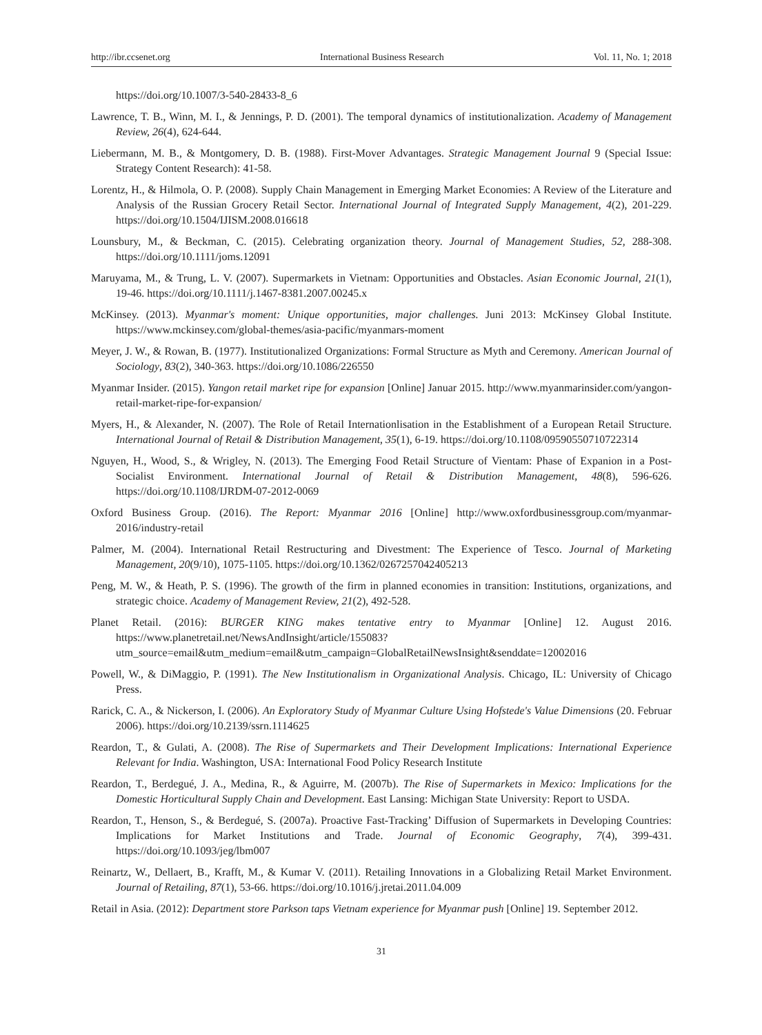http://ibr.ccsenet.org International Business Research Vol. 11, No. 1; 2018
https://doi.org/10.1007/3-540-28433-8_6
Lawrence, T. B., Winn, M. I., & Jennings, P. D. (2001). The temporal dynamics of institutionalization. Academy of Management Review, 26(4), 624-644.
Liebermann, M. B., & Montgomery, D. B. (1988). First-Mover Advantages. Strategic Management Journal 9 (Special Issue: Strategy Content Research): 41-58.
Lorentz, H., & Hilmola, O. P. (2008). Supply Chain Management in Emerging Market Economies: A Review of the Literature and Analysis of the Russian Grocery Retail Sector. International Journal of Integrated Supply Management, 4(2), 201-229. https://doi.org/10.1504/IJISM.2008.016618
Lounsbury, M., & Beckman, C. (2015). Celebrating organization theory. Journal of Management Studies, 52, 288-308. https://doi.org/10.1111/joms.12091
Maruyama, M., & Trung, L. V. (2007). Supermarkets in Vietnam: Opportunities and Obstacles. Asian Economic Journal, 21(1), 19-46. https://doi.org/10.1111/j.1467-8381.2007.00245.x
McKinsey. (2013). Myanmar's moment: Unique opportunities, major challenges. Juni 2013: McKinsey Global Institute. https://www.mckinsey.com/global-themes/asia-pacific/myanmars-moment
Meyer, J. W., & Rowan, B. (1977). Institutionalized Organizations: Formal Structure as Myth and Ceremony. American Journal of Sociology, 83(2), 340-363. https://doi.org/10.1086/226550
Myanmar Insider. (2015). Yangon retail market ripe for expansion [Online] Januar 2015. http://www.myanmarinsider.com/yangon-retail-market-ripe-for-expansion/
Myers, H., & Alexander, N. (2007). The Role of Retail Internationlisation in the Establishment of a European Retail Structure. International Journal of Retail & Distribution Management, 35(1), 6-19. https://doi.org/10.1108/09590550710722314
Nguyen, H., Wood, S., & Wrigley, N. (2013). The Emerging Food Retail Structure of Vientam: Phase of Expanion in a Post-Socialist Environment. International Journal of Retail & Distribution Management, 48(8), 596-626. https://doi.org/10.1108/IJRDM-07-2012-0069
Oxford Business Group. (2016). The Report: Myanmar 2016 [Online] http://www.oxfordbusinessgroup.com/myanmar-2016/industry-retail
Palmer, M. (2004). International Retail Restructuring and Divestment: The Experience of Tesco. Journal of Marketing Management, 20(9/10), 1075-1105. https://doi.org/10.1362/0267257042405213
Peng, M. W., & Heath, P. S. (1996). The growth of the firm in planned economies in transition: Institutions, organizations, and strategic choice. Academy of Management Review, 21(2), 492-528.
Planet Retail. (2016): BURGER KING makes tentative entry to Myanmar [Online] 12. August 2016. https://www.planetretail.net/NewsAndInsight/article/155083?utm_source=email&utm_medium=email&utm_campaign=GlobalRetailNewsInsight&senddate=12002016
Powell, W., & DiMaggio, P. (1991). The New Institutionalism in Organizational Analysis. Chicago, IL: University of Chicago Press.
Rarick, C. A., & Nickerson, I. (2006). An Exploratory Study of Myanmar Culture Using Hofstede's Value Dimensions (20. Februar 2006). https://doi.org/10.2139/ssrn.1114625
Reardon, T., & Gulati, A. (2008). The Rise of Supermarkets and Their Development Implications: International Experience Relevant for India. Washington, USA: International Food Policy Research Institute
Reardon, T., Berdegué, J. A., Medina, R., & Aguirre, M. (2007b). The Rise of Supermarkets in Mexico: Implications for the Domestic Horticultural Supply Chain and Development. East Lansing: Michigan State University: Report to USDA.
Reardon, T., Henson, S., & Berdegué, S. (2007a). Proactive Fast-Tracking’ Diffusion of Supermarkets in Developing Countries: Implications for Market Institutions and Trade. Journal of Economic Geography, 7(4), 399-431. https://doi.org/10.1093/jeg/lbm007
Reinartz, W., Dellaert, B., Krafft, M., & Kumar V. (2011). Retailing Innovations in a Globalizing Retail Market Environment. Journal of Retailing, 87(1), 53-66. https://doi.org/10.1016/j.jretai.2011.04.009
Retail in Asia. (2012): Department store Parkson taps Vietnam experience for Myanmar push [Online] 19. September 2012.
31